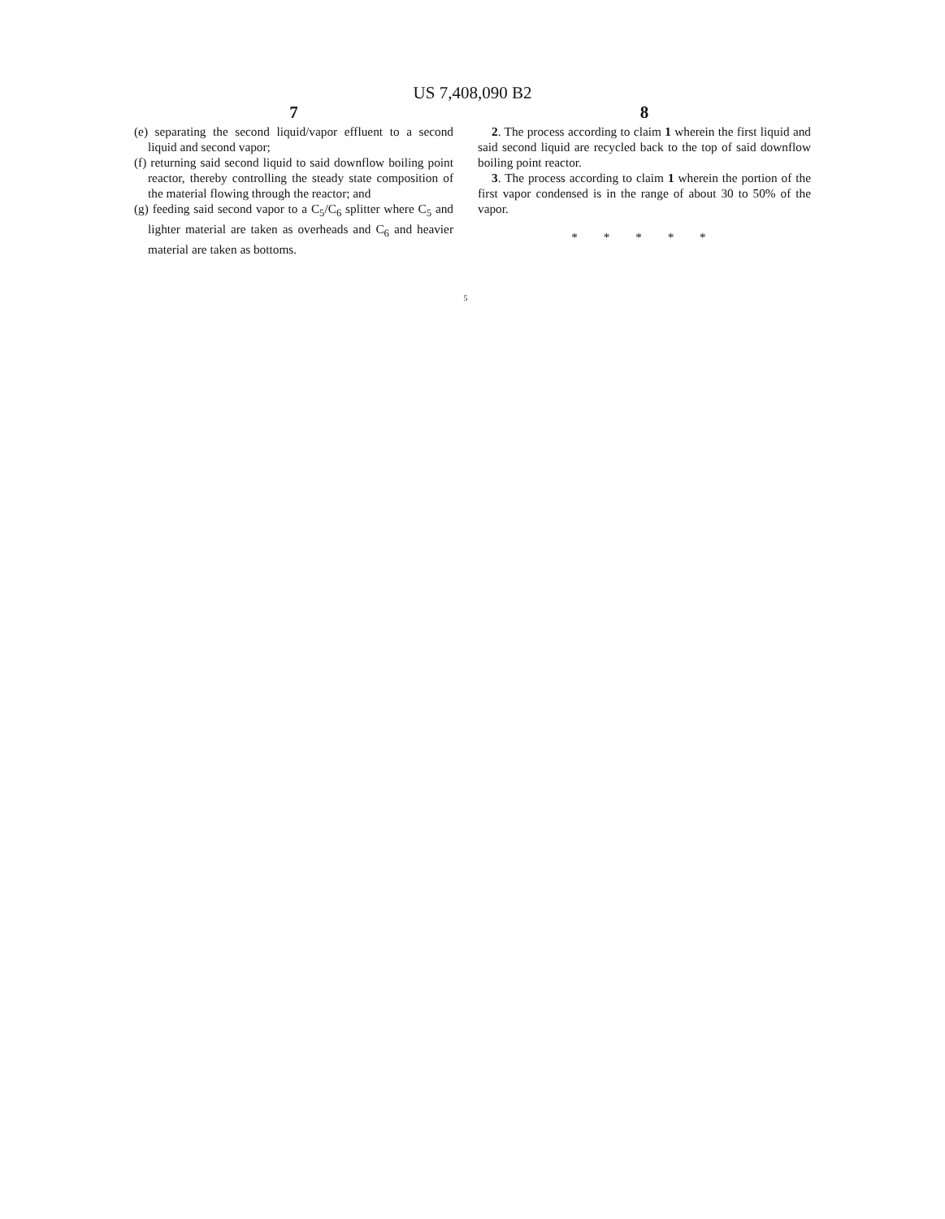US 7,408,090 B2
7
(e) separating the second liquid/vapor effluent to a second liquid and second vapor;
(f) returning said second liquid to said downflow boiling point reactor, thereby controlling the steady state composition of the material flowing through the reactor; and
(g) feeding said second vapor to a C<sub>5</sub>/C<sub>6</sub> splitter where C<sub>5</sub> and lighter material are taken as overheads and C<sub>6</sub> and heavier material are taken as bottoms.
5
8
2. The process according to claim 1 wherein the first liquid and said second liquid are recycled back to the top of said downflow boiling point reactor.
3. The process according to claim 1 wherein the portion of the first vapor condensed is in the range of about 30 to 50% of the vapor.
* * * * *